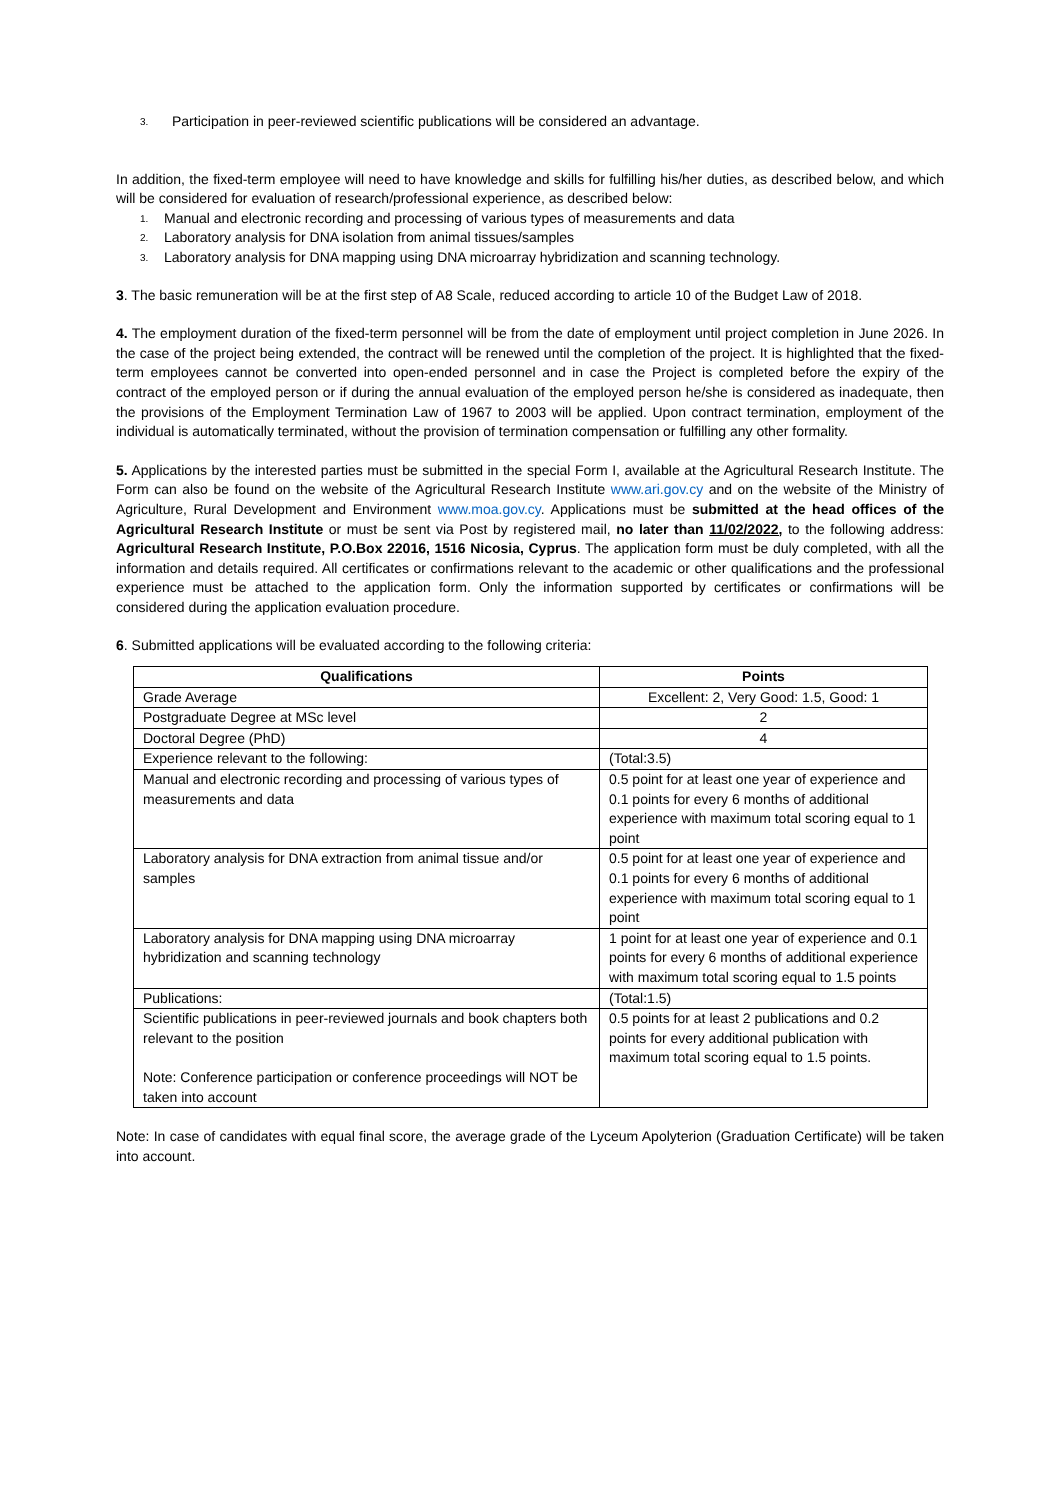3. Participation in peer-reviewed scientific publications will be considered an advantage.
In addition, the fixed-term employee will need to have knowledge and skills for fulfilling his/her duties, as described below, and which will be considered for evaluation of research/professional experience, as described below:
1. Manual and electronic recording and processing of various types of measurements and data
2. Laboratory analysis for DNA isolation from animal tissues/samples
3. Laboratory analysis for DNA mapping using DNA microarray hybridization and scanning technology.
3. The basic remuneration will be at the first step of A8 Scale, reduced according to article 10 of the Budget Law of 2018.
4. The employment duration of the fixed-term personnel will be from the date of employment until project completion in June 2026. In the case of the project being extended, the contract will be renewed until the completion of the project. It is highlighted that the fixed-term employees cannot be converted into open-ended personnel and in case the Project is completed before the expiry of the contract of the employed person or if during the annual evaluation of the employed person he/she is considered as inadequate, then the provisions of the Employment Termination Law of 1967 to 2003 will be applied. Upon contract termination, employment of the individual is automatically terminated, without the provision of termination compensation or fulfilling any other formality.
5. Applications by the interested parties must be submitted in the special Form I, available at the Agricultural Research Institute. The Form can also be found on the website of the Agricultural Research Institute www.ari.gov.cy and on the website of the Ministry of Agriculture, Rural Development and Environment www.moa.gov.cy. Applications must be submitted at the head offices of the Agricultural Research Institute or must be sent via Post by registered mail, no later than 11/02/2022, to the following address: Agricultural Research Institute, P.O.Box 22016, 1516 Nicosia, Cyprus. The application form must be duly completed, with all the information and details required. All certificates or confirmations relevant to the academic or other qualifications and the professional experience must be attached to the application form. Only the information supported by certificates or confirmations will be considered during the application evaluation procedure.
6. Submitted applications will be evaluated according to the following criteria:
| Qualifications | Points |
| --- | --- |
| Grade Average | Excellent: 2, Very Good: 1.5, Good: 1 |
| Postgraduate Degree at MSc level | 2 |
| Doctoral Degree (PhD) | 4 |
| Experience relevant to the following: | (Total:3.5) |
| Manual and electronic recording and processing of various types of measurements and data | 0.5 point for at least one year of experience and 0.1 points for every 6 months of additional experience with maximum total scoring equal to 1 point |
| Laboratory analysis for DNA extraction from animal tissue and/or samples | 0.5 point for at least one year of experience and 0.1 points for every 6 months of additional experience with maximum total scoring equal to 1 point |
| Laboratory analysis for DNA mapping using DNA microarray hybridization and scanning technology | 1 point for at least one year of experience and 0.1 points for every 6 months of additional experience with maximum total scoring equal to 1.5 points |
| Publications: | (Total:1.5) |
| Scientific publications in peer-reviewed journals and book chapters both relevant to the position Note: Conference participation or conference proceedings will NOT be taken into account | 0.5 points for at least 2 publications and 0.2 points for every additional publication with maximum total scoring equal to 1.5 points. |
Note: In case of candidates with equal final score, the average grade of the Lyceum Apolyterion (Graduation Certificate) will be taken into account.